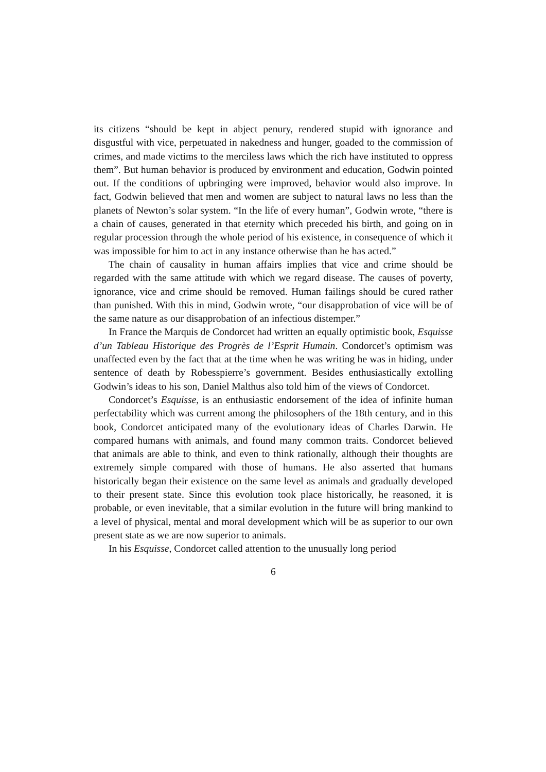its citizens “should be kept in abject penury, rendered stupid with ignorance and disgustful with vice, perpetuated in nakedness and hunger, goaded to the commission of crimes, and made victims to the merciless laws which the rich have instituted to oppress them”. But human behavior is produced by environment and education, Godwin pointed out. If the conditions of upbringing were improved, behavior would also improve. In fact, Godwin believed that men and women are subject to natural laws no less than the planets of Newton’s solar system. “In the life of every human”, Godwin wrote, “there is a chain of causes, generated in that eternity which preceded his birth, and going on in regular procession through the whole period of his existence, in consequence of which it was impossible for him to act in any instance otherwise than he has acted.”
The chain of causality in human affairs implies that vice and crime should be regarded with the same attitude with which we regard disease. The causes of poverty, ignorance, vice and crime should be removed. Human failings should be cured rather than punished. With this in mind, Godwin wrote, “our disapprobation of vice will be of the same nature as our disapprobation of an infectious distemper.”
In France the Marquis de Condorcet had written an equally optimistic book, Esquisse d’un Tableau Historique des Progrès de l’Esprit Humain. Condorcet’s optimism was unaffected even by the fact that at the time when he was writing he was in hiding, under sentence of death by Robesspierre’s government. Besides enthusiastically extolling Godwin’s ideas to his son, Daniel Malthus also told him of the views of Condorcet.
Condorcet’s Esquisse, is an enthusiastic endorsement of the idea of infinite human perfectability which was current among the philosophers of the 18th century, and in this book, Condorcet anticipated many of the evolutionary ideas of Charles Darwin. He compared humans with animals, and found many common traits. Condorcet believed that animals are able to think, and even to think rationally, although their thoughts are extremely simple compared with those of humans. He also asserted that humans historically began their existence on the same level as animals and gradually developed to their present state. Since this evolution took place historically, he reasoned, it is probable, or even inevitable, that a similar evolution in the future will bring mankind to a level of physical, mental and moral development which will be as superior to our own present state as we are now superior to animals.
In his Esquisse, Condorcet called attention to the unusually long period
6